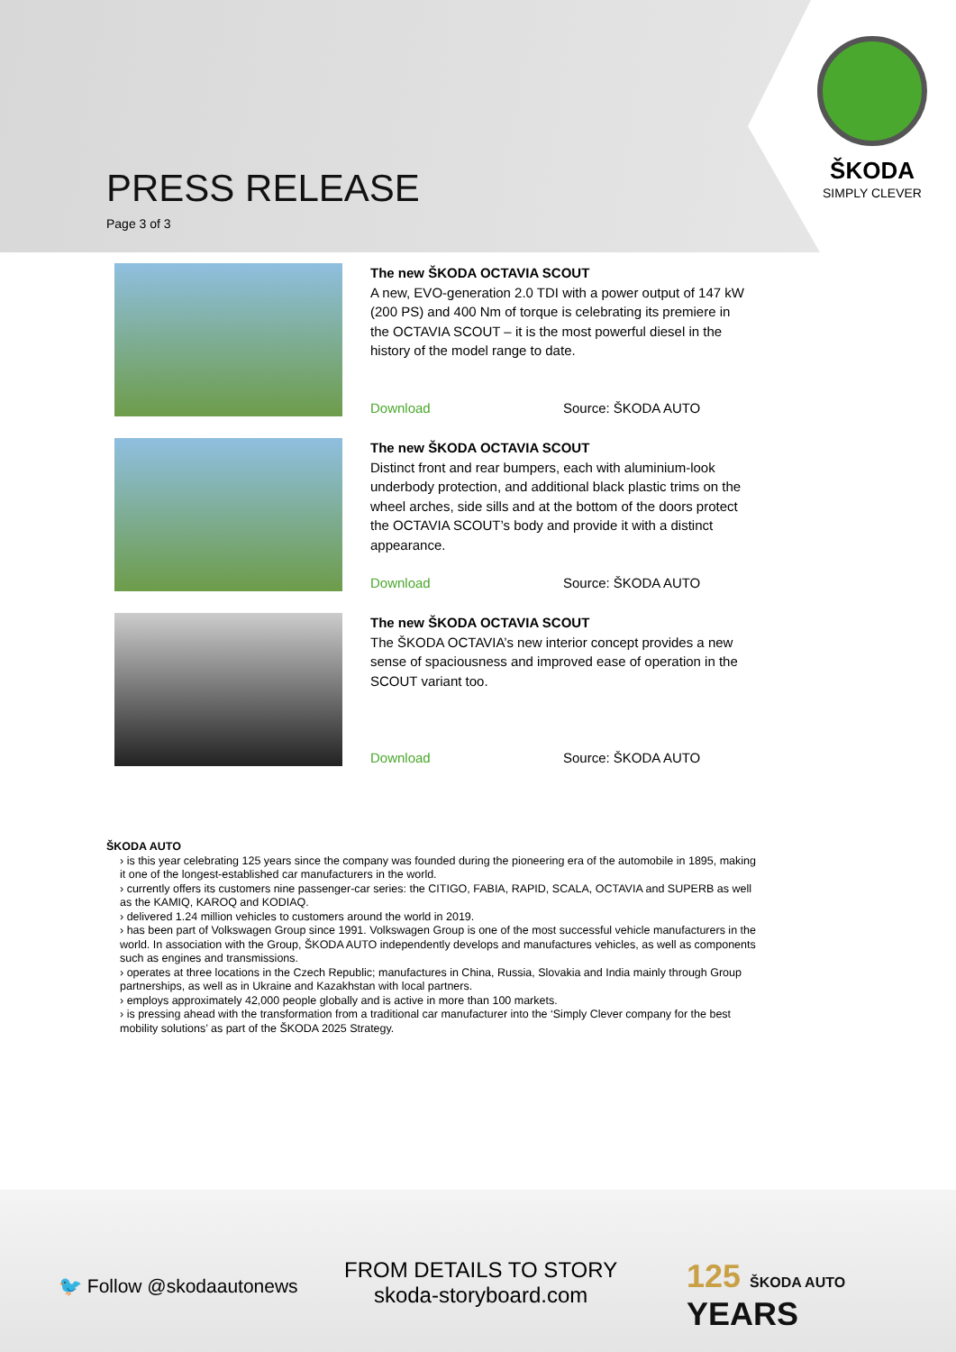PRESS RELEASE
Page 3 of 3
ŠKODA
SIMPLY CLEVER
The new ŠKODA OCTAVIA SCOUT
A new, EVO-generation 2.0 TDI with a power output of 147 kW (200 PS) and 400 Nm of torque is celebrating its premiere in the OCTAVIA SCOUT – it is the most powerful diesel in the history of the model range to date.
Download Source: ŠKODA AUTO
The new ŠKODA OCTAVIA SCOUT
Distinct front and rear bumpers, each with aluminium-look underbody protection, and additional black plastic trims on the wheel arches, side sills and at the bottom of the doors protect the OCTAVIA SCOUT’s body and provide it with a distinct appearance.
Download Source: ŠKODA AUTO
The new ŠKODA OCTAVIA SCOUT
The ŠKODA OCTAVIA’s new interior concept provides a new sense of spaciousness and improved ease of operation in the SCOUT variant too.
Download Source: ŠKODA AUTO
ŠKODA AUTO
› is this year celebrating 125 years since the company was founded during the pioneering era of the automobile in 1895, making it one of the longest-established car manufacturers in the world.
› currently offers its customers nine passenger-car series: the CITIGO, FABIA, RAPID, SCALA, OCTAVIA and SUPERB as well as the KAMIQ, KAROQ and KODIAQ.
› delivered 1.24 million vehicles to customers around the world in 2019.
› has been part of Volkswagen Group since 1991. Volkswagen Group is one of the most successful vehicle manufacturers in the world. In association with the Group, ŠKODA AUTO independently develops and manufactures vehicles, as well as components such as engines and transmissions.
› operates at three locations in the Czech Republic; manufactures in China, Russia, Slovakia and India mainly through Group partnerships, as well as in Ukraine and Kazakhstan with local partners.
› employs approximately 42,000 people globally and is active in more than 100 markets.
› is pressing ahead with the transformation from a traditional car manufacturer into the ‘Simply Clever company for the best mobility solutions’ as part of the ŠKODA 2025 Strategy.
🐦 Follow @skodaautonews
FROM DETAILS TO STORY
skoda-storyboard.com
125 ŠKODA AUTO YEARS